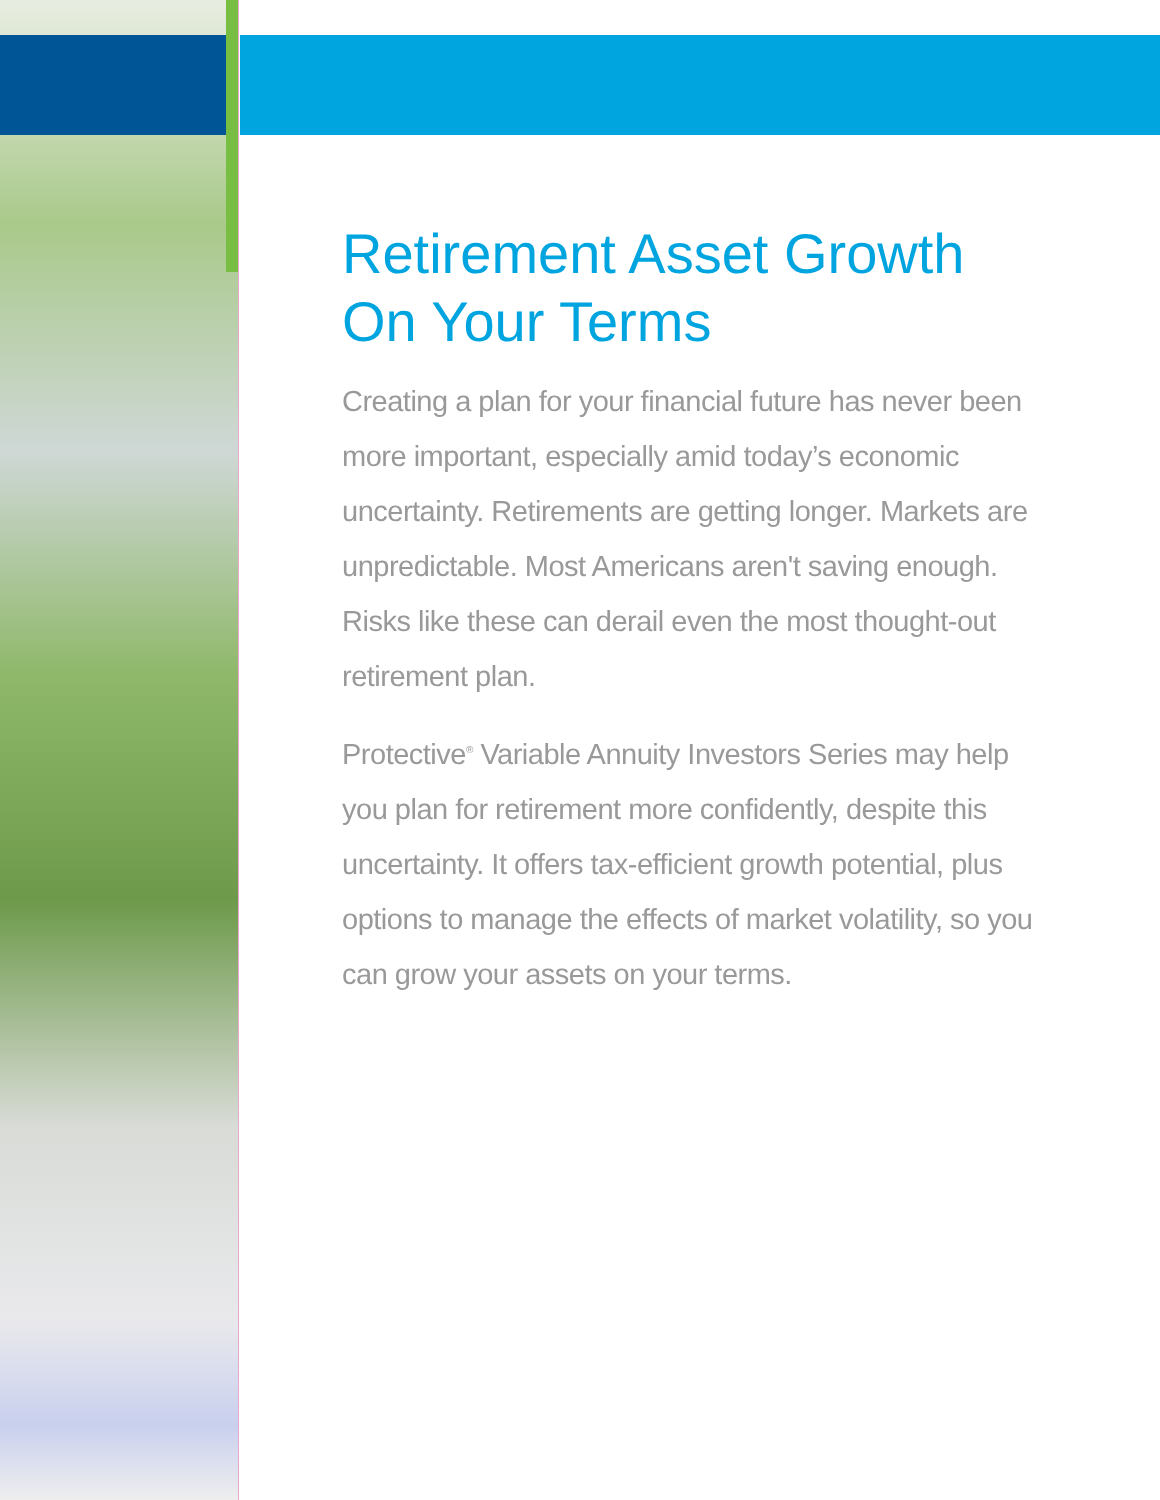Retirement Asset Growth
On Your Terms
Creating a plan for your financial future has never been more important, especially amid today’s economic uncertainty. Retirements are getting longer. Markets are unpredictable. Most Americans aren't saving enough. Risks like these can derail even the most thought-out retirement plan.
Protective<sup>®</sup> Variable Annuity Investors Series may help you plan for retirement more confidently, despite this uncertainty. It offers tax-efficient growth potential, plus options to manage the effects of market volatility, so you can grow your assets on your terms.